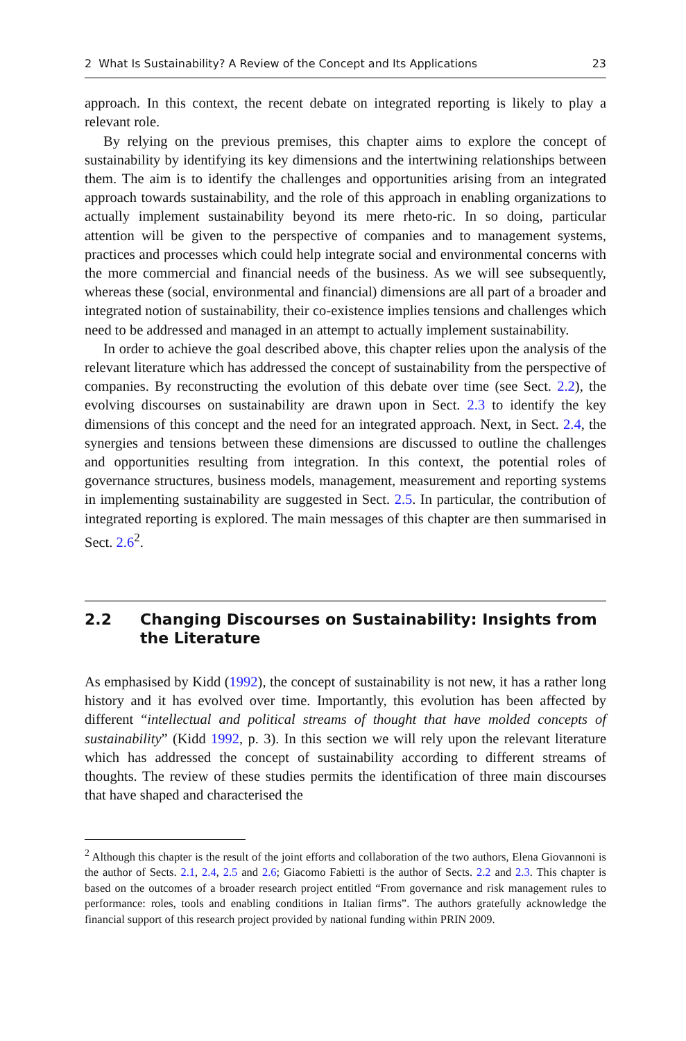2 What Is Sustainability? A Review of the Concept and Its Applications 23
approach. In this context, the recent debate on integrated reporting is likely to play a relevant role.
By relying on the previous premises, this chapter aims to explore the concept of sustainability by identifying its key dimensions and the intertwining relationships between them. The aim is to identify the challenges and opportunities arising from an integrated approach towards sustainability, and the role of this approach in enabling organizations to actually implement sustainability beyond its mere rheto-ric. In so doing, particular attention will be given to the perspective of companies and to management systems, practices and processes which could help integrate social and environmental concerns with the more commercial and financial needs of the business. As we will see subsequently, whereas these (social, environmental and financial) dimensions are all part of a broader and integrated notion of sustainability, their co-existence implies tensions and challenges which need to be addressed and managed in an attempt to actually implement sustainability.
In order to achieve the goal described above, this chapter relies upon the analysis of the relevant literature which has addressed the concept of sustainability from the perspective of companies. By reconstructing the evolution of this debate over time (see Sect. 2.2), the evolving discourses on sustainability are drawn upon in Sect. 2.3 to identify the key dimensions of this concept and the need for an integrated approach. Next, in Sect. 2.4, the synergies and tensions between these dimensions are discussed to outline the challenges and opportunities resulting from integration. In this context, the potential roles of governance structures, business models, management, measurement and reporting systems in implementing sustainability are suggested in Sect. 2.5. In particular, the contribution of integrated reporting is explored. The main messages of this chapter are then summarised in Sect. 2.6<sup>2</sup>.
2.2 Changing Discourses on Sustainability: Insights from the Literature
As emphasised by Kidd (1992), the concept of sustainability is not new, it has a rather long history and it has evolved over time. Importantly, this evolution has been affected by different “intellectual and political streams of thought that have molded concepts of sustainability” (Kidd 1992, p. 3). In this section we will rely upon the relevant literature which has addressed the concept of sustainability according to different streams of thoughts. The review of these studies permits the identification of three main discourses that have shaped and characterised the
<sup>2</sup> Although this chapter is the result of the joint efforts and collaboration of the two authors, Elena Giovannoni is the author of Sects. 2.1, 2.4, 2.5 and 2.6; Giacomo Fabietti is the author of Sects. 2.2 and 2.3. This chapter is based on the outcomes of a broader research project entitled “From governance and risk management rules to performance: roles, tools and enabling conditions in Italian firms”. The authors gratefully acknowledge the financial support of this research project provided by national funding within PRIN 2009.